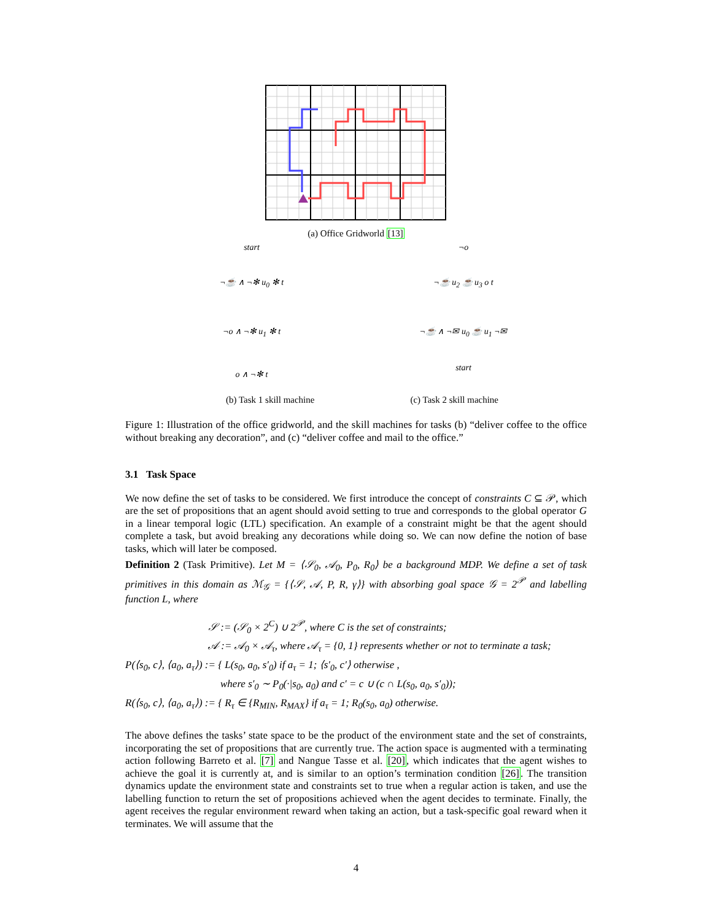(a) Office Gridworld [13]
start
¬☕ ∧ ¬✻ u<sub>0</sub> ✻ t
¬o ∧ ¬✻ u<sub>1</sub> ✻ t
o ∧ ¬✻ t
¬o
¬☕ u<sub>2</sub> ☕ u<sub>3</sub> o t
¬☕ ∧ ¬✉ u<sub>0</sub> ☕ u<sub>1</sub> ¬✉
start
(b) Task 1 skill machine (c) Task 2 skill machine
Figure 1: Illustration of the office gridworld, and the skill machines for tasks (b) “deliver coffee to the office without breaking any decoration”, and (c) “deliver coffee and mail to the office.”
3.1 Task Space
We now define the set of tasks to be considered. We first introduce the concept of constraints C ⊆ 𝒫, which are the set of propositions that an agent should avoid setting to true and corresponds to the global operator G in a linear temporal logic (LTL) specification. An example of a constraint might be that the agent should complete a task, but avoid breaking any decorations while doing so. We can now define the notion of base tasks, which will later be composed.
Definition 2 (Task Primitive). Let M = ⟨𝒮<sub>0</sub>, 𝒜<sub>0</sub>, P<sub>0</sub>, R<sub>0</sub>⟩ be a background MDP. We define a set of task primitives in this domain as ℳ<sub>𝒢</sub> = {⟨𝒮, 𝒜, P, R, γ⟩} with absorbing goal space 𝒢 = 2<sup>𝒫</sup> and labelling function L, where
𝒮 := (𝒮<sub>0</sub> × 2<sup>C</sup>) ∪ 2<sup>𝒫</sup>, where C is the set of constraints;
𝒜 := 𝒜<sub>0</sub> × 𝒜<sub>τ</sub>, where 𝒜<sub>τ</sub> = {0, 1} represents whether or not to terminate a task;
P(⟨s<sub>0</sub>, c⟩, ⟨a<sub>0</sub>, a<sub>τ</sub>⟩) := { L(s<sub>0</sub>, a<sub>0</sub>, s′<sub>0</sub>) if a<sub>τ</sub> = 1; ⟨s′<sub>0</sub>, c′⟩ otherwise ,
where s′<sub>0</sub> ∼ P<sub>0</sub>(·|s<sub>0</sub>, a<sub>0</sub>) and c′ = c ∪ (c ∩ L(s<sub>0</sub>, a<sub>0</sub>, s′<sub>0</sub>));
R(⟨s<sub>0</sub>, c⟩, ⟨a<sub>0</sub>, a<sub>τ</sub>⟩) := { R<sub>τ</sub> ∈ {R<sub>MIN</sub>, R<sub>MAX</sub>} if a<sub>τ</sub> = 1; R<sub>0</sub>(s<sub>0</sub>, a<sub>0</sub>) otherwise.
The above defines the tasks’ state space to be the product of the environment state and the set of constraints, incorporating the set of propositions that are currently true. The action space is augmented with a terminating action following Barreto et al. [7] and Nangue Tasse et al. [20], which indicates that the agent wishes to achieve the goal it is currently at, and is similar to an option’s termination condition [26]. The transition dynamics update the environment state and constraints set to true when a regular action is taken, and use the labelling function to return the set of propositions achieved when the agent decides to terminate. Finally, the agent receives the regular environment reward when taking an action, but a task-specific goal reward when it terminates. We will assume that the
4